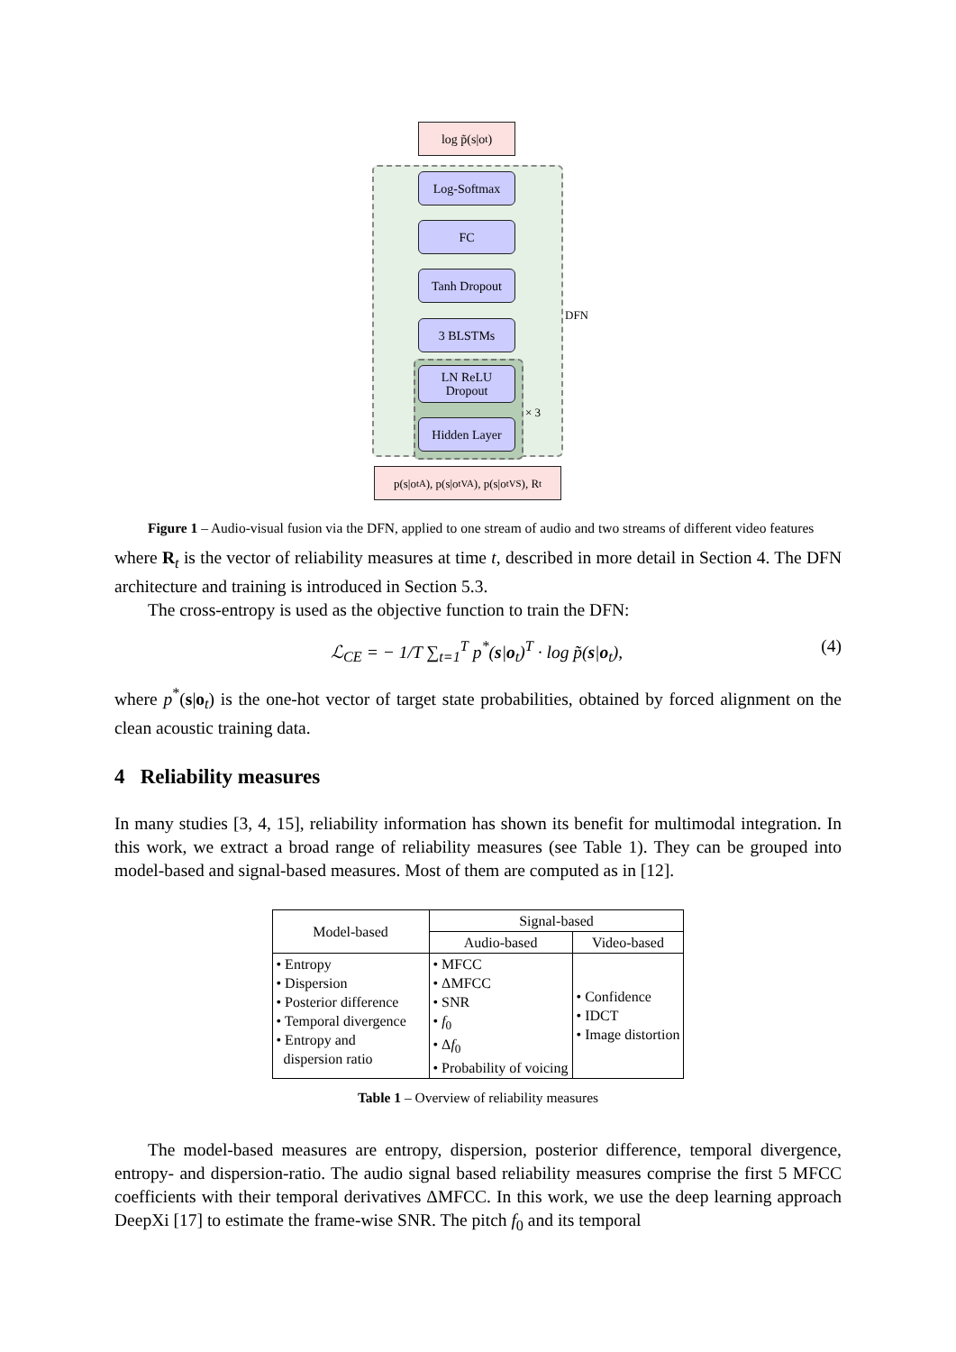log p̃(s|o<sub>t</sub>)
Log-Softmax
FC
Tanh Dropout
3 BLSTMs
LN ReLU
Dropout
Hidden Layer
p(s|o<sub>t</sub><sup>A</sup>), p(s|o<sub>t</sub><sup>VA</sup>), p(s|o<sub>t</sub><sup>VS</sup>), R<sub>t</sub>
DFN
× 3
Figure 1 – Audio-visual fusion via the DFN, applied to one stream of audio and two streams of different video features
where R<sub>t</sub> is the vector of reliability measures at time t, described in more detail in Section 4. The DFN architecture and training is introduced in Section 5.3.
The cross-entropy is used as the objective function to train the DFN:
ℒ<sub>CE</sub> = − 1/T ∑<sub>t=1</sub><sup>T</sup> p<sup>*</sup>(s|o<sub>t</sub>)<sup>T</sup> · log p̃(s|o<sub>t</sub>), (4)
where p<sup>*</sup>(s|o<sub>t</sub>) is the one-hot vector of target state probabilities, obtained by forced alignment on the clean acoustic training data.
4 Reliability measures
In many studies [3, 4, 15], reliability information has shown its benefit for multimodal integration. In this work, we extract a broad range of reliability measures (see Table 1). They can be grouped into model-based and signal-based measures. Most of them are computed as in [12].
| Model-based | Signal-based | |
| --- | --- | --- |
| | Audio-based | Video-based |
| • Entropy • Dispersion • Posterior difference • Temporal divergence • Entropy and dispersion ratio | • MFCC • ΔMFCC • SNR • f<sub>0</sub> • Δ f<sub>0</sub> • Probability of voicing | • Confidence • IDCT • Image distortion |
Table 1 – Overview of reliability measures
The model-based measures are entropy, dispersion, posterior difference, temporal divergence, entropy- and dispersion-ratio. The audio signal based reliability measures comprise the first 5 MFCC coefficients with their temporal derivatives ΔMFCC. In this work, we use the deep learning approach DeepXi [17] to estimate the frame-wise SNR. The pitch f<sub>0</sub> and its temporal